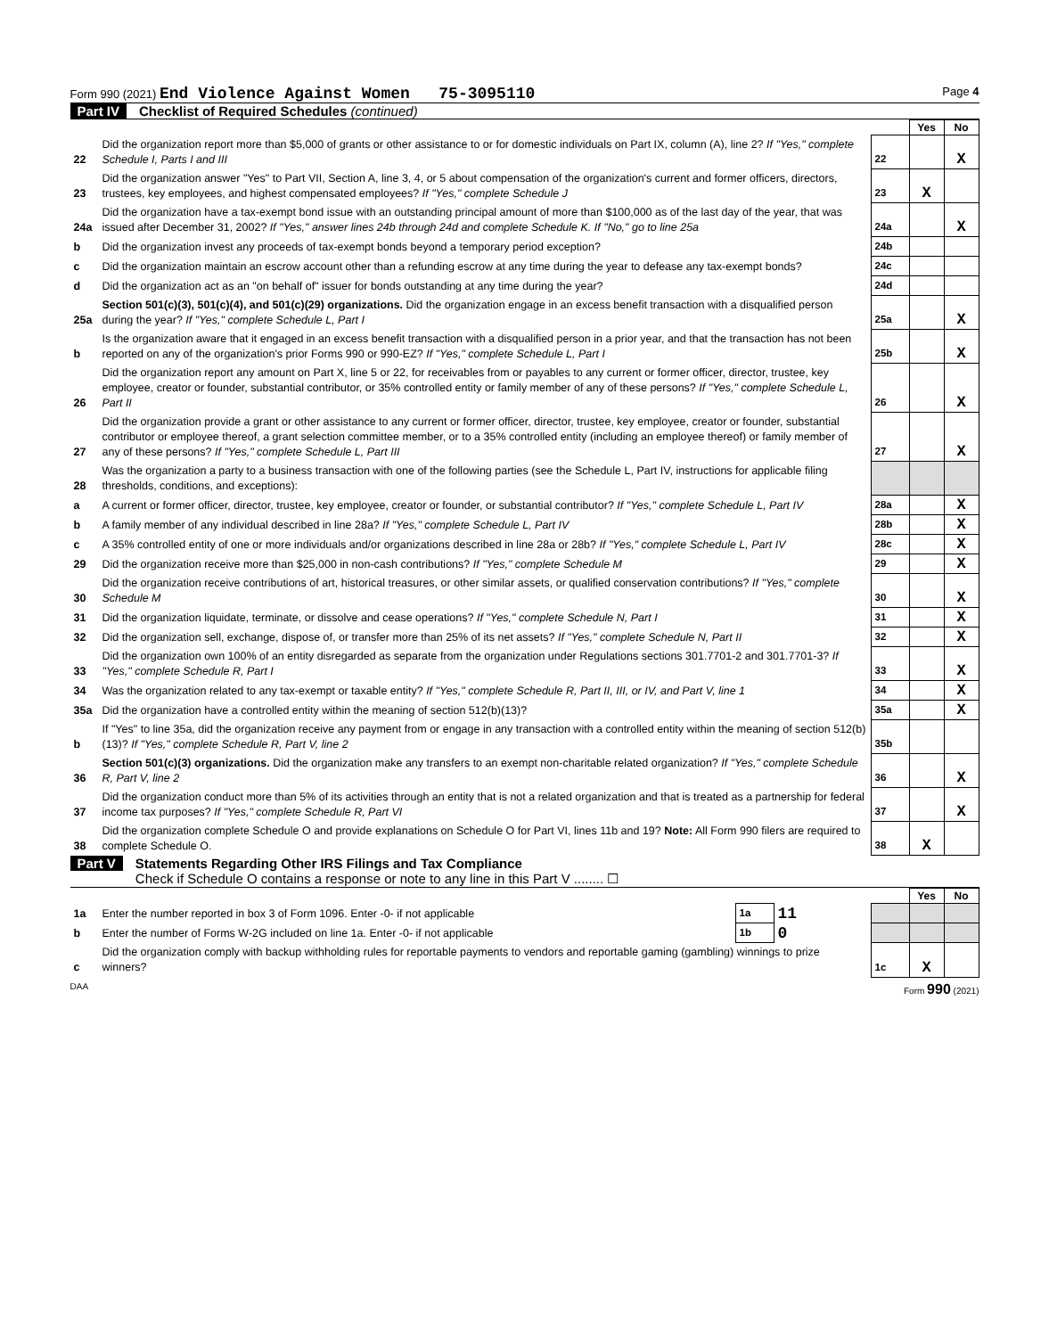Form 990 (2021) End Violence Against Women 75-3095110 Page 4
Part IV Checklist of Required Schedules (continued)
| | | | Yes | No |
| 22 | Did the organization report more than $5,000 of grants or other assistance to or for domestic individuals on Part IX, column (A), line 2? If "Yes," complete Schedule I, Parts I and III | 22 | | X |
| 23 | Did the organization answer "Yes" to Part VII, Section A, line 3, 4, or 5 about compensation of the organization's current and former officers, directors, trustees, key employees, and highest compensated employees? If "Yes," complete Schedule J | 23 | X | |
| 24a | Did the organization have a tax-exempt bond issue with an outstanding principal amount of more than $100,000 as of the last day of the year, that was issued after December 31, 2002? If "Yes," answer lines 24b through 24d and complete Schedule K. If "No," go to line 25a | 24a | | X |
| b | Did the organization invest any proceeds of tax-exempt bonds beyond a temporary period exception? | 24b | | |
| c | Did the organization maintain an escrow account other than a refunding escrow at any time during the year to defease any tax-exempt bonds? | 24c | | |
| d | Did the organization act as an "on behalf of" issuer for bonds outstanding at any time during the year? | 24d | | |
| 25a | Section 501(c)(3), 501(c)(4), and 501(c)(29) organizations. Did the organization engage in an excess benefit transaction with a disqualified person during the year? If "Yes," complete Schedule L, Part I | 25a | | X |
| b | Is the organization aware that it engaged in an excess benefit transaction with a disqualified person in a prior year, and that the transaction has not been reported on any of the organization's prior Forms 990 or 990-EZ? If "Yes," complete Schedule L, Part I | 25b | | X |
| 26 | Did the organization report any amount on Part X, line 5 or 22, for receivables from or payables to any current or former officer, director, trustee, key employee, creator or founder, substantial contributor, or 35% controlled entity or family member of any of these persons? If "Yes," complete Schedule L, Part II | 26 | | X |
| 27 | Did the organization provide a grant or other assistance to any current or former officer, director, trustee, key employee, creator or founder, substantial contributor or employee thereof, a grant selection committee member, or to a 35% controlled entity (including an employee thereof) or family member of any of these persons? If "Yes," complete Schedule L, Part III | 27 | | X |
| 28 | Was the organization a party to a business transaction with one of the following parties (see the Schedule L, Part IV, instructions for applicable filing thresholds, conditions, and exceptions): | | | |
| a | A current or former officer, director, trustee, key employee, creator or founder, or substantial contributor? If "Yes," complete Schedule L, Part IV | 28a | | X |
| b | A family member of any individual described in line 28a? If "Yes," complete Schedule L, Part IV | 28b | | X |
| c | A 35% controlled entity of one or more individuals and/or organizations described in line 28a or 28b? If "Yes," complete Schedule L, Part IV | 28c | | X |
| 29 | Did the organization receive more than $25,000 in non-cash contributions? If "Yes," complete Schedule M | 29 | | X |
| 30 | Did the organization receive contributions of art, historical treasures, or other similar assets, or qualified conservation contributions? If "Yes," complete Schedule M | 30 | | X |
| 31 | Did the organization liquidate, terminate, or dissolve and cease operations? If "Yes," complete Schedule N, Part I | 31 | | X |
| 32 | Did the organization sell, exchange, dispose of, or transfer more than 25% of its net assets? If "Yes," complete Schedule N, Part II | 32 | | X |
| 33 | Did the organization own 100% of an entity disregarded as separate from the organization under Regulations sections 301.7701-2 and 301.7701-3? If "Yes," complete Schedule R, Part I | 33 | | X |
| 34 | Was the organization related to any tax-exempt or taxable entity? If "Yes," complete Schedule R, Part II, III, or IV, and Part V, line 1 | 34 | | X |
| 35a | Did the organization have a controlled entity within the meaning of section 512(b)(13)? | 35a | | X |
| b | If "Yes" to line 35a, did the organization receive any payment from or engage in any transaction with a controlled entity within the meaning of section 512(b)(13)? If "Yes," complete Schedule R, Part V, line 2 | 35b | | |
| 36 | Section 501(c)(3) organizations. Did the organization make any transfers to an exempt non-charitable related organization? If "Yes," complete Schedule R, Part V, line 2 | 36 | | X |
| 37 | Did the organization conduct more than 5% of its activities through an entity that is not a related organization and that is treated as a partnership for federal income tax purposes? If "Yes," complete Schedule R, Part VI | 37 | | X |
| 38 | Did the organization complete Schedule O and provide explanations on Schedule O for Part VI, lines 11b and 19? Note: All Form 990 filers are required to complete Schedule O. | 38 | X | |
Part V Statements Regarding Other IRS Filings and Tax Compliance
Check if Schedule O contains a response or note to any line in this Part V ........ ☐
| | | | | | Yes | No |
| 1a | Enter the number reported in box 3 of Form 1096. Enter -0- if not applicable | 1a | 11 | | | |
| b | Enter the number of Forms W-2G included on line 1a. Enter -0- if not applicable | 1b | 0 | | | |
| c | Did the organization comply with backup withholding rules for reportable payments to vendors and reportable gaming (gambling) winnings to prize winners? | | | 1c | X | |
DAA Form 990 (2021)